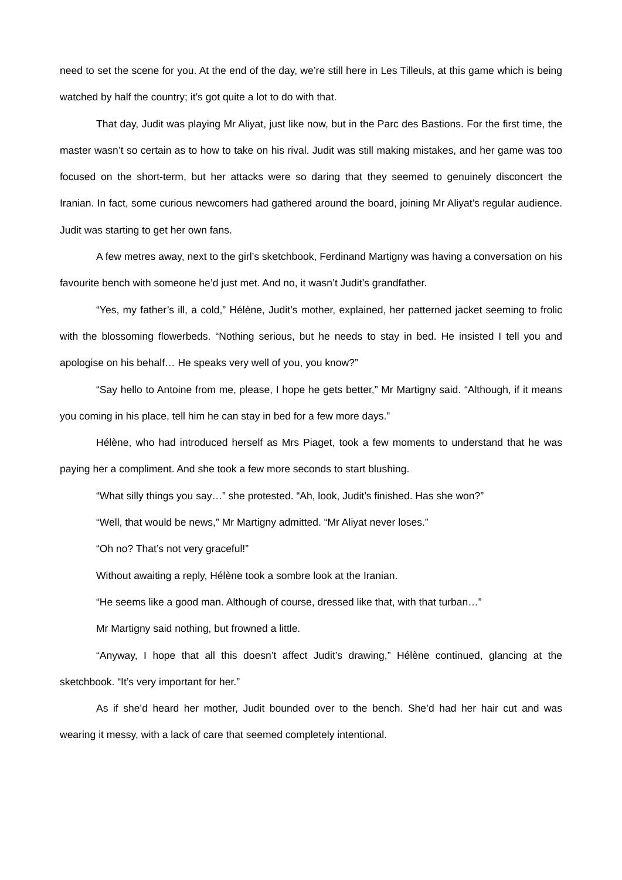need to set the scene for you. At the end of the day, we’re still here in Les Tilleuls, at this game which is being watched by half the country; it’s got quite a lot to do with that.
That day, Judit was playing Mr Aliyat, just like now, but in the Parc des Bastions. For the first time, the master wasn’t so certain as to how to take on his rival. Judit was still making mistakes, and her game was too focused on the short-term, but her attacks were so daring that they seemed to genuinely disconcert the Iranian. In fact, some curious newcomers had gathered around the board, joining Mr Aliyat’s regular audience. Judit was starting to get her own fans.
A few metres away, next to the girl’s sketchbook, Ferdinand Martigny was having a conversation on his favourite bench with someone he’d just met. And no, it wasn’t Judit’s grandfather.
“Yes, my father’s ill, a cold,” Hélène, Judit’s mother, explained, her patterned jacket seeming to frolic with the blossoming flowerbeds. “Nothing serious, but he needs to stay in bed. He insisted I tell you and apologise on his behalf… He speaks very well of you, you know?”
“Say hello to Antoine from me, please, I hope he gets better,” Mr Martigny said. “Although, if it means you coming in his place, tell him he can stay in bed for a few more days.”
Hélène, who had introduced herself as Mrs Piaget, took a few moments to understand that he was paying her a compliment. And she took a few more seconds to start blushing.
“What silly things you say…” she protested. “Ah, look, Judit’s finished. Has she won?”
“Well, that would be news,” Mr Martigny admitted. “Mr Aliyat never loses.”
“Oh no? That’s not very graceful!”
Without awaiting a reply, Hélène took a sombre look at the Iranian.
“He seems like a good man. Although of course, dressed like that, with that turban…”
Mr Martigny said nothing, but frowned a little.
“Anyway, I hope that all this doesn’t affect Judit’s drawing,” Hélène continued, glancing at the sketchbook. “It’s very important for her.”
As if she’d heard her mother, Judit bounded over to the bench. She’d had her hair cut and was wearing it messy, with a lack of care that seemed completely intentional.